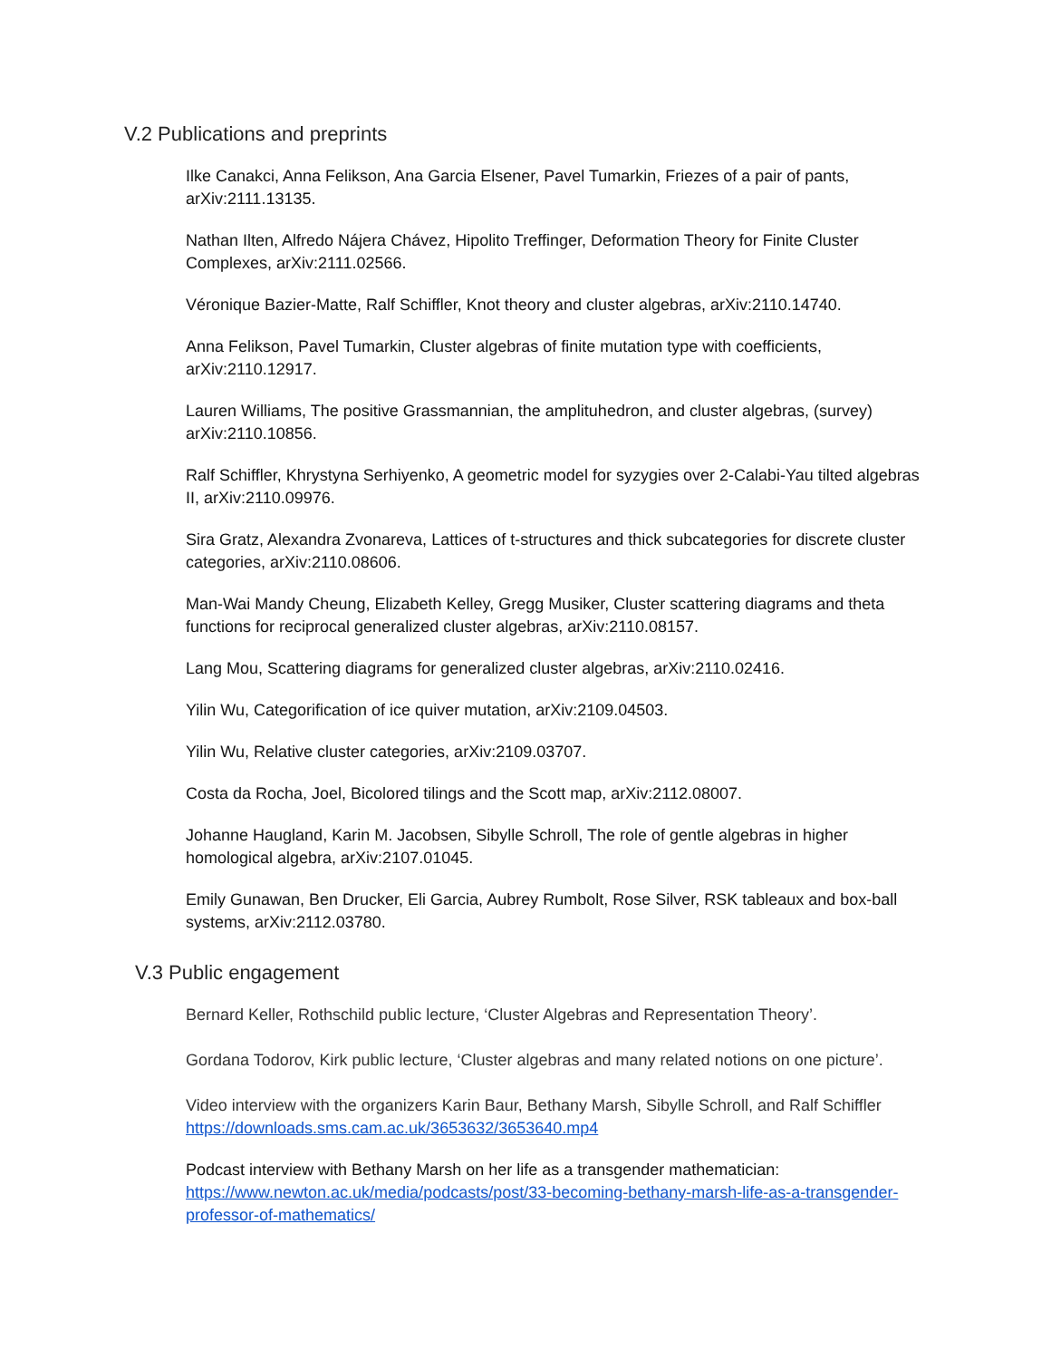V.2 Publications and preprints
Ilke Canakci, Anna Felikson, Ana Garcia Elsener, Pavel Tumarkin, Friezes of a pair of pants, arXiv:2111.13135.
Nathan Ilten, Alfredo Nájera Chávez, Hipolito Treffinger, Deformation Theory for Finite Cluster Complexes, arXiv:2111.02566.
Véronique Bazier-Matte, Ralf Schiffler, Knot theory and cluster algebras, arXiv:2110.14740.
Anna Felikson, Pavel Tumarkin, Cluster algebras of finite mutation type with coefficients, arXiv:2110.12917.
Lauren Williams, The positive Grassmannian, the amplituhedron, and cluster algebras, (survey) arXiv:2110.10856.
Ralf Schiffler, Khrystyna Serhiyenko, A geometric model for syzygies over 2-Calabi-Yau tilted algebras II, arXiv:2110.09976.
Sira Gratz, Alexandra Zvonareva, Lattices of t-structures and thick subcategories for discrete cluster categories, arXiv:2110.08606.
Man-Wai Mandy Cheung, Elizabeth Kelley, Gregg Musiker, Cluster scattering diagrams and theta functions for reciprocal generalized cluster algebras, arXiv:2110.08157.
Lang Mou, Scattering diagrams for generalized cluster algebras, arXiv:2110.02416.
Yilin Wu, Categorification of ice quiver mutation, arXiv:2109.04503.
Yilin Wu, Relative cluster categories, arXiv:2109.03707.
Costa da Rocha, Joel, Bicolored tilings and the Scott map, arXiv:2112.08007.
Johanne Haugland, Karin M. Jacobsen, Sibylle Schroll, The role of gentle algebras in higher homological algebra, arXiv:2107.01045.
Emily Gunawan, Ben Drucker, Eli Garcia, Aubrey Rumbolt, Rose Silver, RSK tableaux and box-ball systems, arXiv:2112.03780.
V.3 Public engagement
Bernard Keller, Rothschild public lecture, ‘Cluster Algebras and Representation Theory’.
Gordana Todorov, Kirk public lecture, ‘Cluster algebras and many related notions on one picture’.
Video interview with the organizers Karin Baur, Bethany Marsh, Sibylle Schroll, and Ralf Schiffler https://downloads.sms.cam.ac.uk/3653632/3653640.mp4
Podcast interview with Bethany Marsh on her life as a transgender mathematician: https://www.newton.ac.uk/media/podcasts/post/33-becoming-bethany-marsh-life-as-a-transgender-professor-of-mathematics/